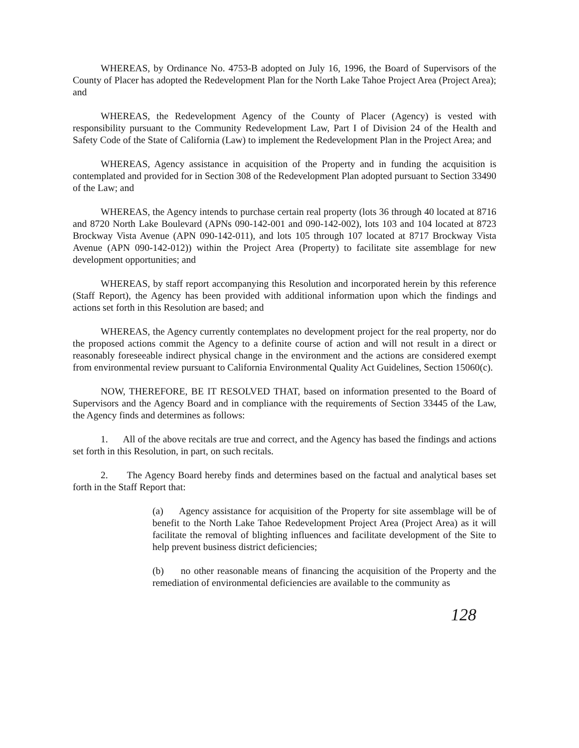WHEREAS, by Ordinance No. 4753-B adopted on July 16, 1996, the Board of Supervisors of the County of Placer has adopted the Redevelopment Plan for the North Lake Tahoe Project Area (Project Area); and
WHEREAS, the Redevelopment Agency of the County of Placer (Agency) is vested with responsibility pursuant to the Community Redevelopment Law, Part I of Division 24 of the Health and Safety Code of the State of California (Law) to implement the Redevelopment Plan in the Project Area; and
WHEREAS, Agency assistance in acquisition of the Property and in funding the acquisition is contemplated and provided for in Section 308 of the Redevelopment Plan adopted pursuant to Section 33490 of the Law; and
WHEREAS, the Agency intends to purchase certain real property (lots 36 through 40 located at 8716 and 8720 North Lake Boulevard (APNs 090-142-001 and 090-142-002), lots 103 and 104 located at 8723 Brockway Vista Avenue (APN 090-142-011), and lots 105 through 107 located at 8717 Brockway Vista Avenue (APN 090-142-012)) within the Project Area (Property) to facilitate site assemblage for new development opportunities; and
WHEREAS, by staff report accompanying this Resolution and incorporated herein by this reference (Staff Report), the Agency has been provided with additional information upon which the findings and actions set forth in this Resolution are based; and
WHEREAS, the Agency currently contemplates no development project for the real property, nor do the proposed actions commit the Agency to a definite course of action and will not result in a direct or reasonably foreseeable indirect physical change in the environment and the actions are considered exempt from environmental review pursuant to California Environmental Quality Act Guidelines, Section 15060(c).
NOW, THEREFORE, BE IT RESOLVED THAT, based on information presented to the Board of Supervisors and the Agency Board and in compliance with the requirements of Section 33445 of the Law, the Agency finds and determines as follows:
1. All of the above recitals are true and correct, and the Agency has based the findings and actions set forth in this Resolution, in part, on such recitals.
2. The Agency Board hereby finds and determines based on the factual and analytical bases set forth in the Staff Report that:
(a) Agency assistance for acquisition of the Property for site assemblage will be of benefit to the North Lake Tahoe Redevelopment Project Area (Project Area) as it will facilitate the removal of blighting influences and facilitate development of the Site to help prevent business district deficiencies;
(b) no other reasonable means of financing the acquisition of the Property and the remediation of environmental deficiencies are available to the community as
128